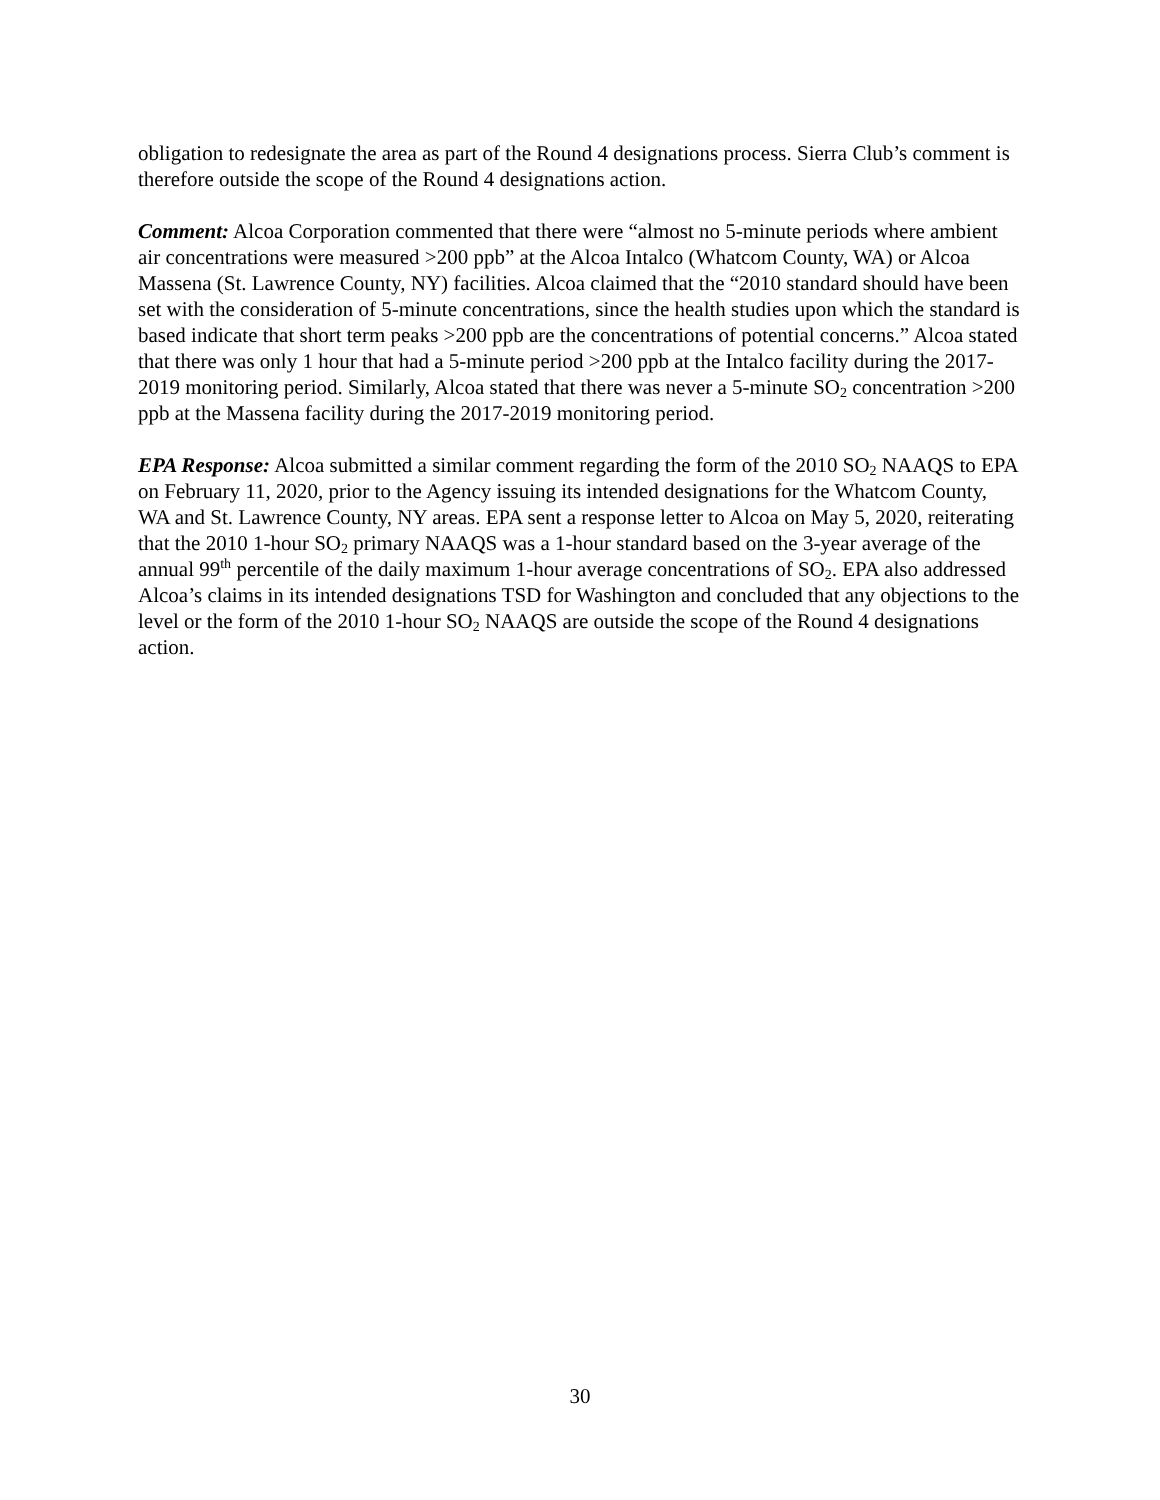obligation to redesignate the area as part of the Round 4 designations process. Sierra Club’s comment is therefore outside the scope of the Round 4 designations action.
Comment: Alcoa Corporation commented that there were “almost no 5-minute periods where ambient air concentrations were measured >200 ppb” at the Alcoa Intalco (Whatcom County, WA) or Alcoa Massena (St. Lawrence County, NY) facilities. Alcoa claimed that the “2010 standard should have been set with the consideration of 5-minute concentrations, since the health studies upon which the standard is based indicate that short term peaks >200 ppb are the concentrations of potential concerns.” Alcoa stated that there was only 1 hour that had a 5-minute period >200 ppb at the Intalco facility during the 2017-2019 monitoring period. Similarly, Alcoa stated that there was never a 5-minute SO<sub>2</sub> concentration >200 ppb at the Massena facility during the 2017-2019 monitoring period.
EPA Response: Alcoa submitted a similar comment regarding the form of the 2010 SO<sub>2</sub> NAAQS to EPA on February 11, 2020, prior to the Agency issuing its intended designations for the Whatcom County, WA and St. Lawrence County, NY areas. EPA sent a response letter to Alcoa on May 5, 2020, reiterating that the 2010 1-hour SO<sub>2</sub> primary NAAQS was a 1-hour standard based on the 3-year average of the annual 99<sup>th</sup> percentile of the daily maximum 1-hour average concentrations of SO<sub>2</sub>. EPA also addressed Alcoa’s claims in its intended designations TSD for Washington and concluded that any objections to the level or the form of the 2010 1-hour SO<sub>2</sub> NAAQS are outside the scope of the Round 4 designations action.
30